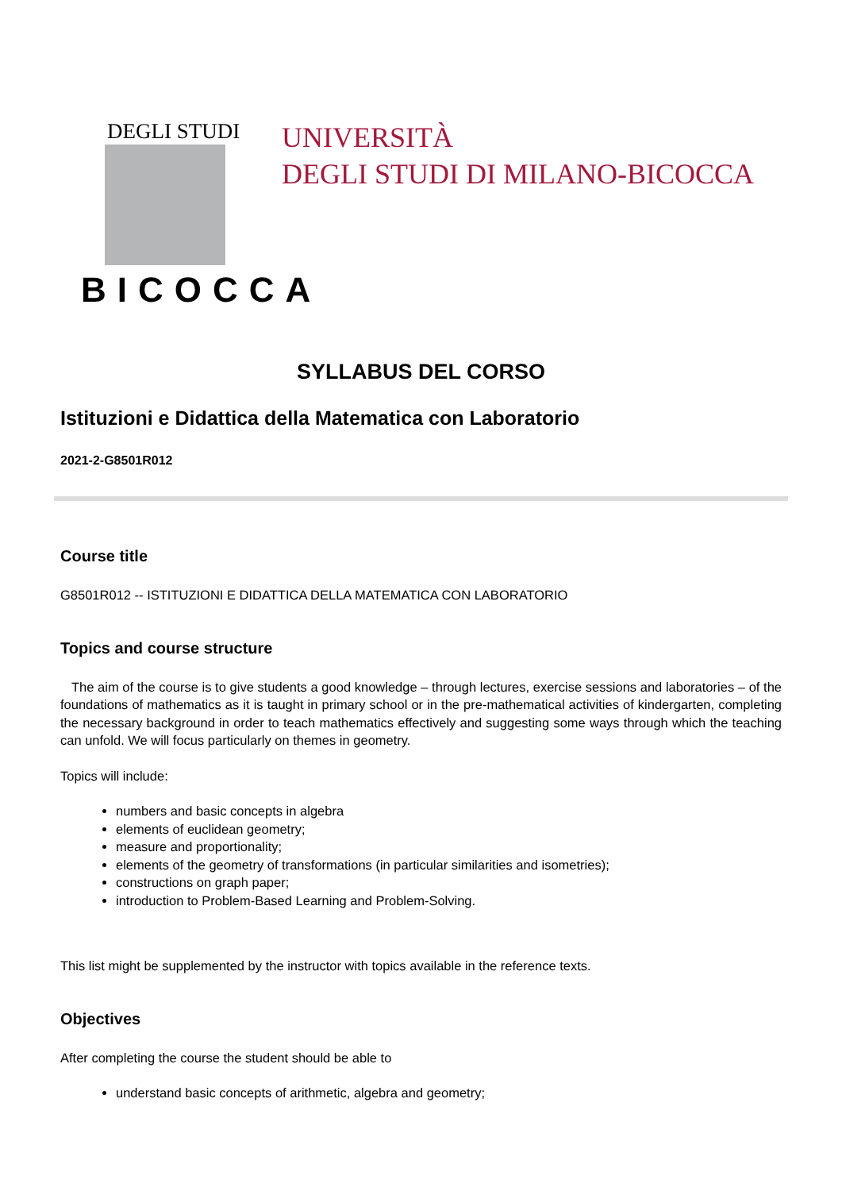DEGLI STUDI
BICOCCA
UNIVERSITÀ
DEGLI STUDI DI MILANO-BICOCCA
SYLLABUS DEL CORSO
Istituzioni e Didattica della Matematica con Laboratorio
2021-2-G8501R012
Course title
G8501R012 -- ISTITUZIONI E DIDATTICA DELLA MATEMATICA CON LABORATORIO
Topics and course structure
The aim of the course is to give students a good knowledge – through lectures, exercise sessions and laboratories – of the foundations of mathematics as it is taught in primary school or in the pre-mathematical activities of kindergarten, completing the necessary background in order to teach mathematics effectively and suggesting some ways through which the teaching can unfold. We will focus particularly on themes in geometry.
Topics will include:
numbers and basic concepts in algebra
elements of euclidean geometry;
measure and proportionality;
elements of the geometry of transformations (in particular similarities and isometries);
constructions on graph paper;
introduction to Problem-Based Learning and Problem-Solving.
This list might be supplemented by the instructor with topics available in the reference texts.
Objectives
After completing the course the student should be able to
understand basic concepts of arithmetic, algebra and geometry;